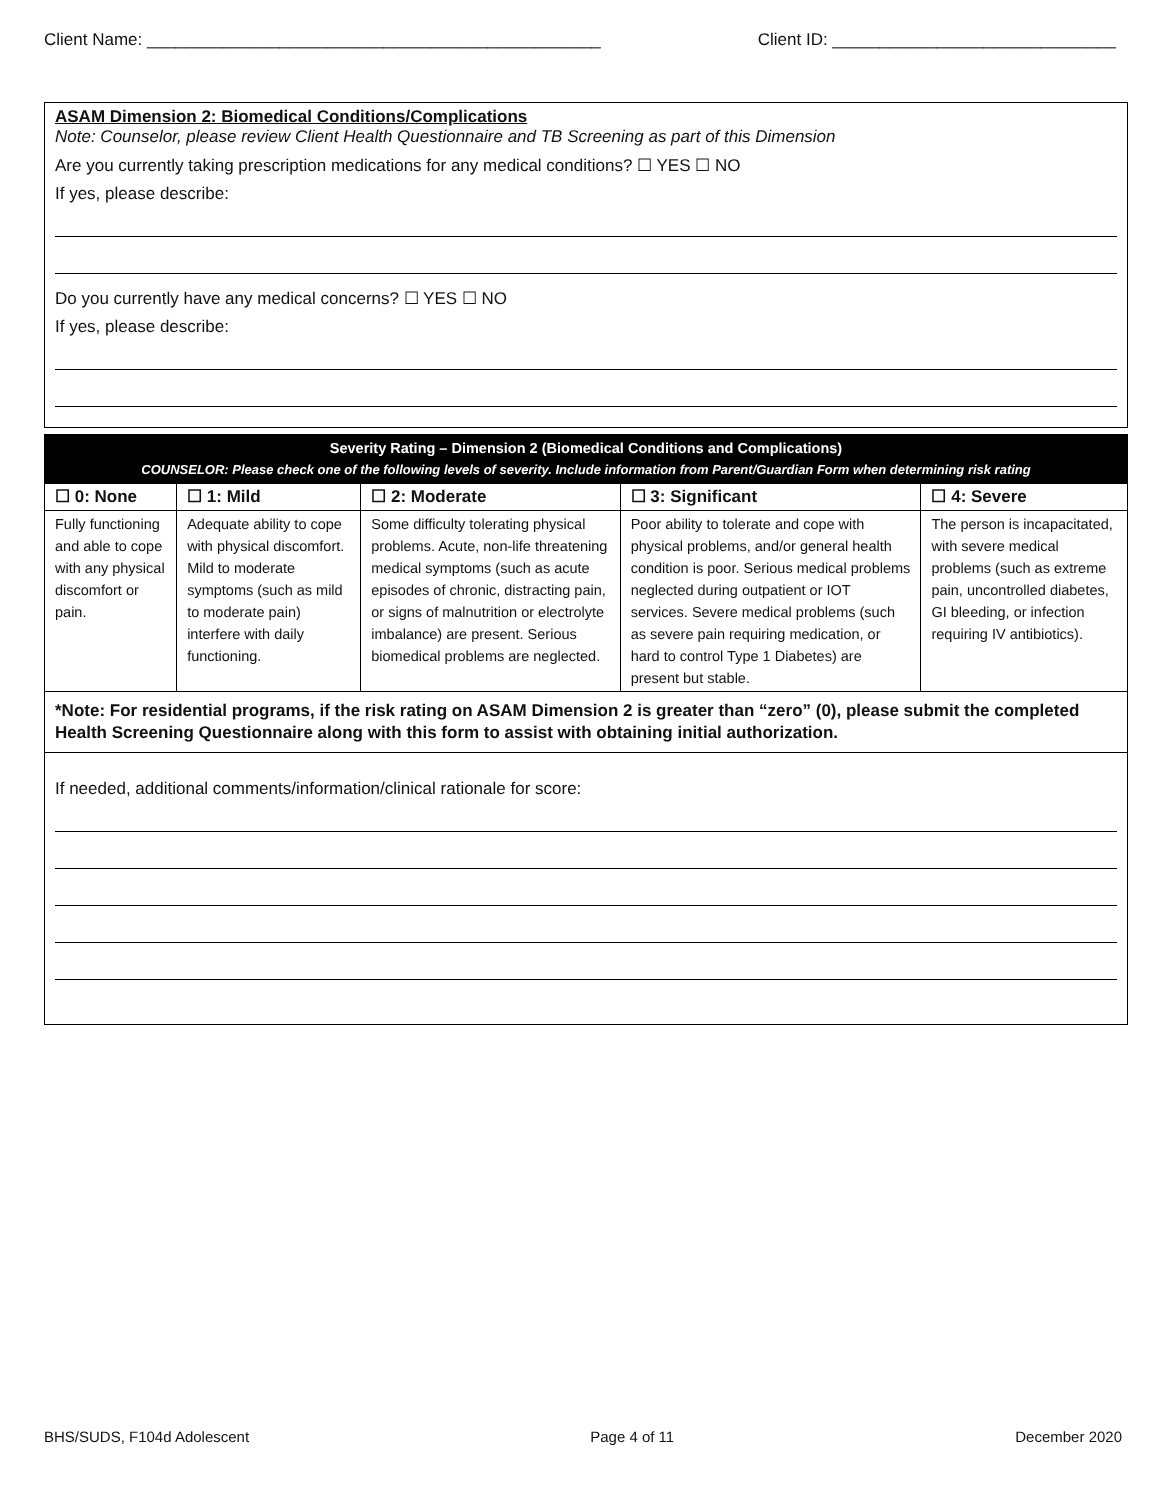Client Name: ________________________________________________ Client ID: ______________________________
ASAM Dimension 2: Biomedical Conditions/Complications
Note: Counselor, please review Client Health Questionnaire and TB Screening as part of this Dimension
Are you currently taking prescription medications for any medical conditions? ☐ YES ☐ NO
If yes, please describe:
Do you currently have any medical concerns? ☐ YES ☐ NO
If yes, please describe:
| Severity Rating – Dimension 2 (Biomedical Conditions and Complications) COUNSELOR: Please check one of the following levels of severity. Include information from Parent/Guardian Form when determining risk rating | | | | |
| ☐ 0: None | ☐ 1: Mild | ☐ 2: Moderate | ☐ 3: Significant | ☐ 4: Severe |
| Fully functioning and able to cope with any physical discomfort or pain. | Adequate ability to cope with physical discomfort. Mild to moderate symptoms (such as mild to moderate pain) interfere with daily functioning. | Some difficulty tolerating physical problems. Acute, non-life threatening medical symptoms (such as acute episodes of chronic, distracting pain, or signs of malnutrition or electrolyte imbalance) are present. Serious biomedical problems are neglected. | Poor ability to tolerate and cope with physical problems, and/or general health condition is poor. Serious medical problems neglected during outpatient or IOT services. Severe medical problems (such as severe pain requiring medication, or hard to control Type 1 Diabetes) are present but stable. | The person is incapacitated, with severe medical problems (such as extreme pain, uncontrolled diabetes, GI bleeding, or infection requiring IV antibiotics). |
| *Note: For residential programs, if the risk rating on ASAM Dimension 2 is greater than “zero” (0), please submit the completed Health Screening Questionnaire along with this form to assist with obtaining initial authorization. | | | | |
If needed, additional comments/information/clinical rationale for score:
BHS/SUDS, F104d Adolescent Page 4 of 11 December 2020